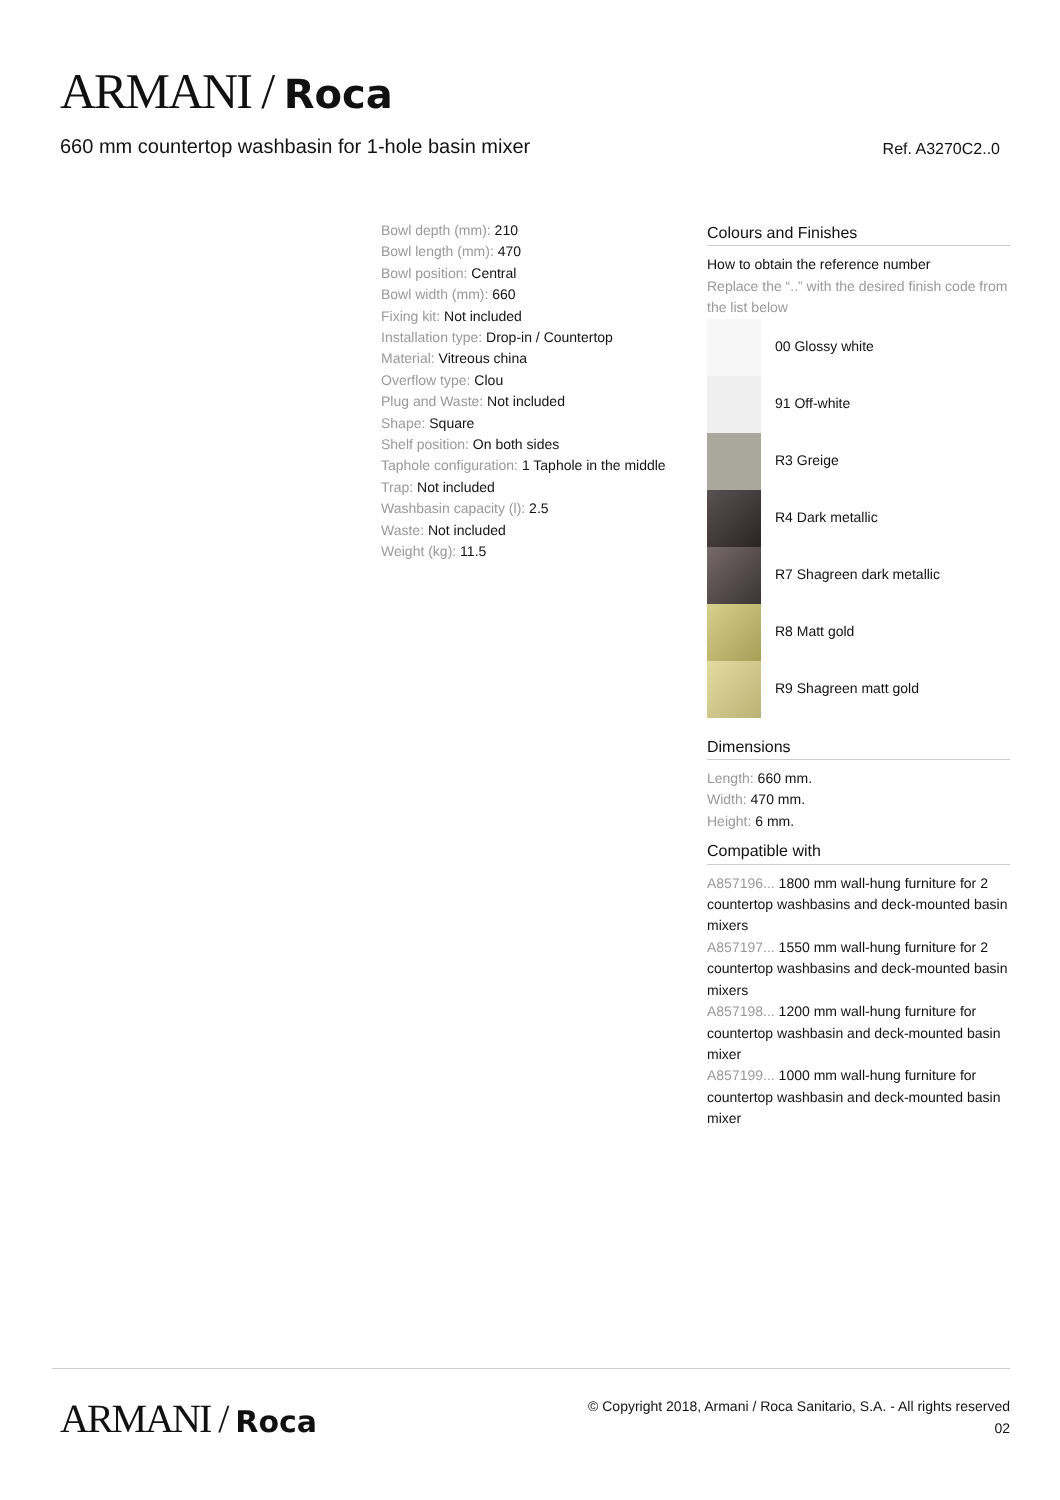ARMANI / Roca
660 mm countertop washbasin for 1-hole basin mixer Ref. A3270C2..0
Bowl depth (mm): 210
Bowl length (mm): 470
Bowl position: Central
Bowl width (mm): 660
Fixing kit: Not included
Installation type: Drop-in / Countertop
Material: Vitreous china
Overflow type: Clou
Plug and Waste: Not included
Shape: Square
Shelf position: On both sides
Taphole configuration: 1 Taphole in the middle
Trap: Not included
Washbasin capacity (l): 2.5
Waste: Not included
Weight (kg): 11.5
Colours and Finishes
How to obtain the reference number
Replace the “..” with the desired finish code from the list below
00 Glossy white
91 Off-white
R3 Greige
R4 Dark metallic
R7 Shagreen dark metallic
R8 Matt gold
R9 Shagreen matt gold
Dimensions
Length: 660 mm.
Width: 470 mm.
Height: 6 mm.
Compatible with
A857196... 1800 mm wall-hung furniture for 2 countertop washbasins and deck-mounted basin mixers
A857197... 1550 mm wall-hung furniture for 2 countertop washbasins and deck-mounted basin mixers
A857198... 1200 mm wall-hung furniture for countertop washbasin and deck-mounted basin mixer
A857199... 1000 mm wall-hung furniture for countertop washbasin and deck-mounted basin mixer
ARMANI / Roca
© Copyright 2018, Armani / Roca Sanitario, S.A. - All rights reserved
02